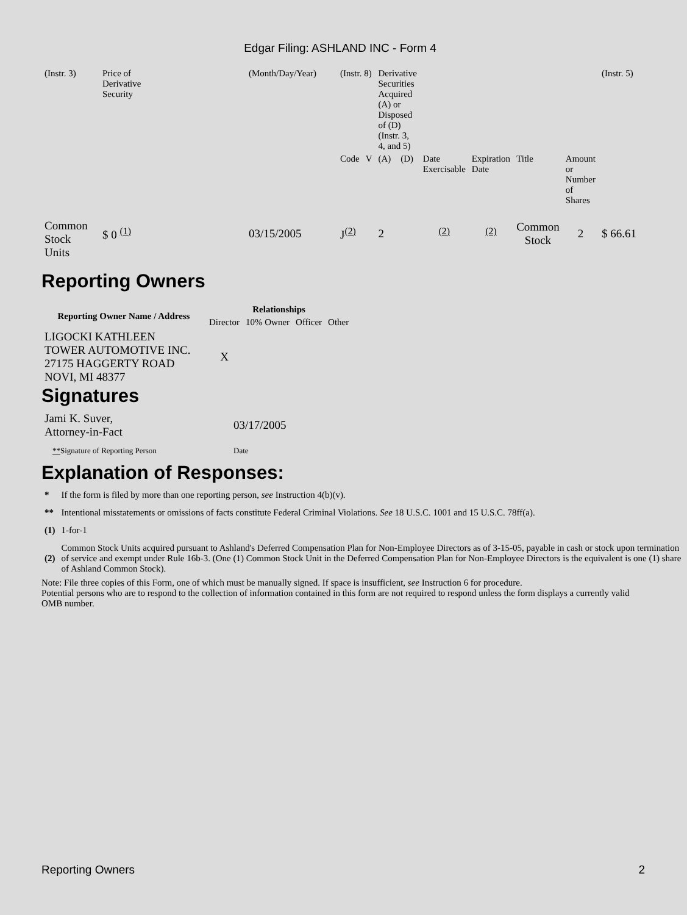Edgar Filing: ASHLAND INC - Form 4
| (Instr. 3) | Price of Derivative Security | (Month/Day/Year) | (Instr. 8) | | Derivative Securities Acquired (A) or Disposed of (D) (Instr. 3, 4, and 5) | | | | | | (Instr. 5) |
| | | | Code | V | (A) | (D) | Date Exercisable | Expiration Date | Title | Amount or Number of Shares | |
| Common Stock Units | $ 0 <sup>(1)</sup> | 03/15/2005 | J<sup>(2)</sup> | | 2 | | <sup>(2)</sup> | <sup>(2)</sup> | Common Stock | 2 | $ 66.61 |
Reporting Owners
| Reporting Owner Name / Address | Relationships | | | |
| --- | --- | --- | --- | --- |
| | Director | 10% Owner | Officer | Other |
| LIGOCKI KATHLEEN TOWER AUTOMOTIVE INC. 27175 HAGGERTY ROAD NOVI, MI 48377 | X | | | |
Signatures
| Jami K. Suver, Attorney-in-Fact | 03/17/2005 |
| ** Signature of Reporting Person | Date |
Explanation of Responses:
| * | If the form is filed by more than one reporting person, see Instruction 4(b)(v). |
| ** | Intentional misstatements or omissions of facts constitute Federal Criminal Violations. See 18 U.S.C. 1001 and 15 U.S.C. 78ff(a). |
| (1) | 1-for-1 |
| (2) | Common Stock Units acquired pursuant to Ashland's Deferred Compensation Plan for Non-Employee Directors as of 3-15-05, payable in cash or stock upon termination of service and exempt under Rule 16b-3. (One (1) Common Stock Unit in the Deferred Compensation Plan for Non-Employee Directors is the equivalent is one (1) share of Ashland Common Stock). |
Note: File three copies of this Form, one of which must be manually signed. If space is insufficient, see Instruction 6 for procedure.
Potential persons who are to respond to the collection of information contained in this form are not required to respond unless the form displays a currently valid OMB number.
Reporting Owners 2